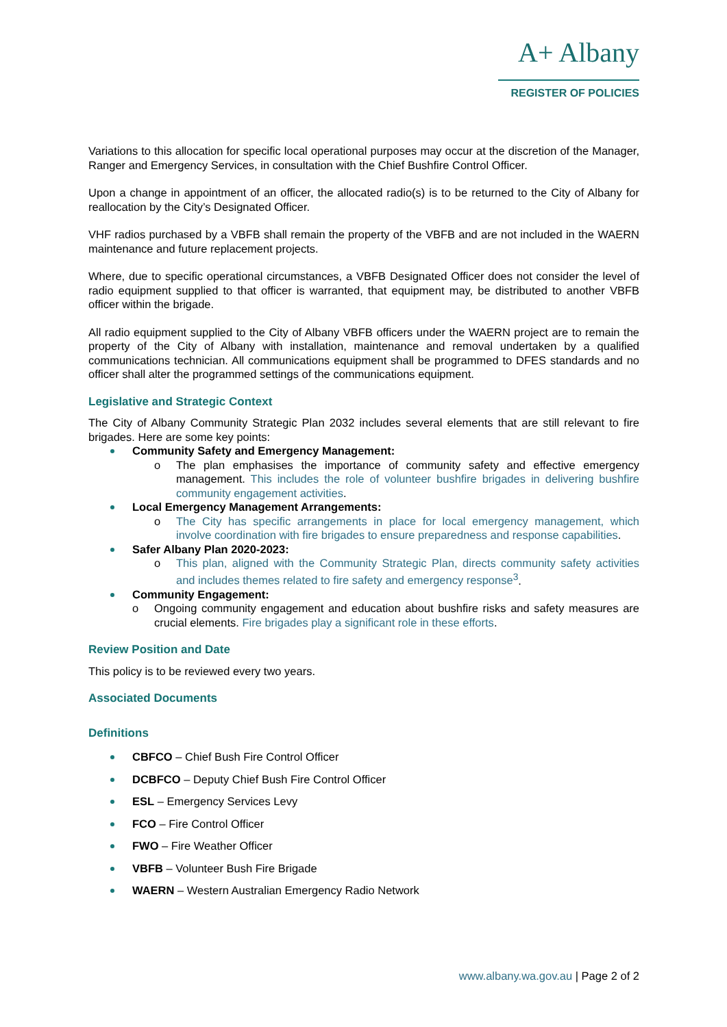A+ Albany
REGISTER OF POLICIES
Variations to this allocation for specific local operational purposes may occur at the discretion of the Manager, Ranger and Emergency Services, in consultation with the Chief Bushfire Control Officer.
Upon a change in appointment of an officer, the allocated radio(s) is to be returned to the City of Albany for reallocation by the City’s Designated Officer.
VHF radios purchased by a VBFB shall remain the property of the VBFB and are not included in the WAERN maintenance and future replacement projects.
Where, due to specific operational circumstances, a VBFB Designated Officer does not consider the level of radio equipment supplied to that officer is warranted, that equipment may, be distributed to another VBFB officer within the brigade.
All radio equipment supplied to the City of Albany VBFB officers under the WAERN project are to remain the property of the City of Albany with installation, maintenance and removal undertaken by a qualified communications technician. All communications equipment shall be programmed to DFES standards and no officer shall alter the programmed settings of the communications equipment.
Legislative and Strategic Context
The City of Albany Community Strategic Plan 2032 includes several elements that are still relevant to fire brigades. Here are some key points:
Community Safety and Emergency Management:
o The plan emphasises the importance of community safety and effective emergency management. This includes the role of volunteer bushfire brigades in delivering bushfire community engagement activities.
Local Emergency Management Arrangements:
o The City has specific arrangements in place for local emergency management, which involve coordination with fire brigades to ensure preparedness and response capabilities.
Safer Albany Plan 2020-2023:
o This plan, aligned with the Community Strategic Plan, directs community safety activities and includes themes related to fire safety and emergency response<sup>3</sup>.
Community Engagement:
o Ongoing community engagement and education about bushfire risks and safety measures are crucial elements. Fire brigades play a significant role in these efforts.
Review Position and Date
This policy is to be reviewed every two years.
Associated Documents
Definitions
CBFCO – Chief Bush Fire Control Officer
DCBFCO – Deputy Chief Bush Fire Control Officer
ESL – Emergency Services Levy
FCO – Fire Control Officer
FWO – Fire Weather Officer
VBFB – Volunteer Bush Fire Brigade
WAERN – Western Australian Emergency Radio Network
www.albany.wa.gov.au | Page 2 of 2